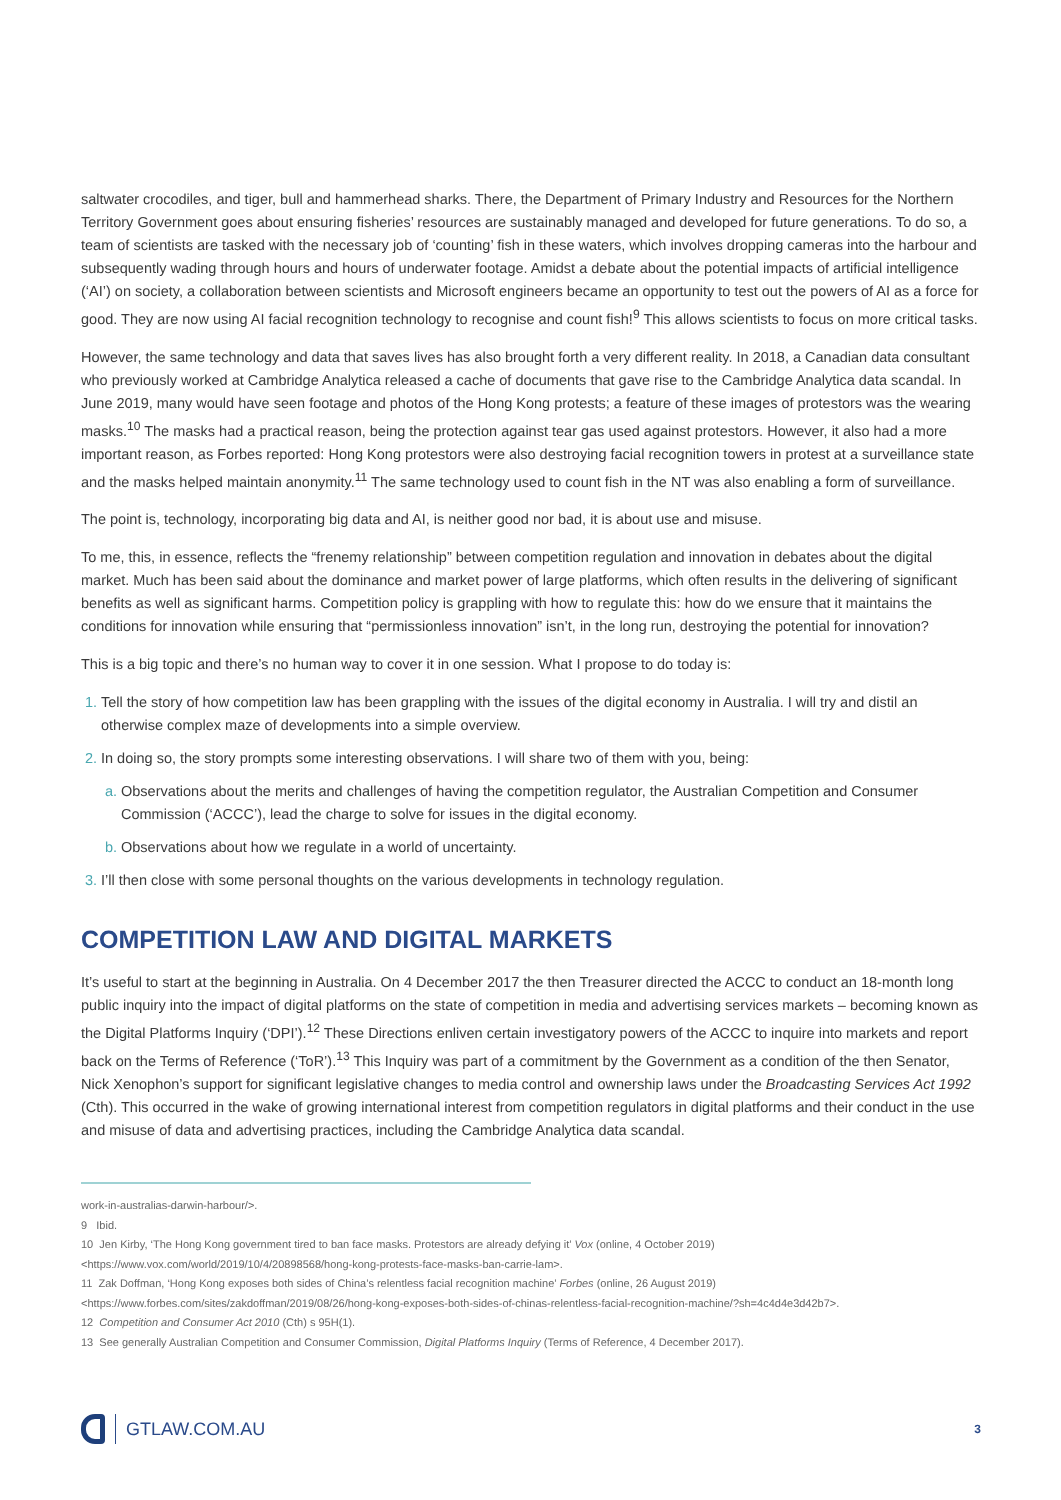saltwater crocodiles, and tiger, bull and hammerhead sharks. There, the Department of Primary Industry and Resources for the Northern Territory Government goes about ensuring fisheries’ resources are sustainably managed and developed for future generations. To do so, a team of scientists are tasked with the necessary job of ‘counting’ fish in these waters, which involves dropping cameras into the harbour and subsequently wading through hours and hours of underwater footage. Amidst a debate about the potential impacts of artificial intelligence (‘AI’) on society, a collaboration between scientists and Microsoft engineers became an opportunity to test out the powers of AI as a force for good. They are now using AI facial recognition technology to recognise and count fish!<sup>9</sup> This allows scientists to focus on more critical tasks.
However, the same technology and data that saves lives has also brought forth a very different reality. In 2018, a Canadian data consultant who previously worked at Cambridge Analytica released a cache of documents that gave rise to the Cambridge Analytica data scandal. In June 2019, many would have seen footage and photos of the Hong Kong protests; a feature of these images of protestors was the wearing masks.<sup>10</sup> The masks had a practical reason, being the protection against tear gas used against protestors. However, it also had a more important reason, as Forbes reported: Hong Kong protestors were also destroying facial recognition towers in protest at a surveillance state and the masks helped maintain anonymity.<sup>11</sup> The same technology used to count fish in the NT was also enabling a form of surveillance.
The point is, technology, incorporating big data and AI, is neither good nor bad, it is about use and misuse.
To me, this, in essence, reflects the “frenemy relationship” between competition regulation and innovation in debates about the digital market. Much has been said about the dominance and market power of large platforms, which often results in the delivering of significant benefits as well as significant harms. Competition policy is grappling with how to regulate this: how do we ensure that it maintains the conditions for innovation while ensuring that “permissionless innovation” isn’t, in the long run, destroying the potential for innovation?
This is a big topic and there’s no human way to cover it in one session. What I propose to do today is:
Tell the story of how competition law has been grappling with the issues of the digital economy in Australia. I will try and distil an otherwise complex maze of developments into a simple overview.
In doing so, the story prompts some interesting observations. I will share two of them with you, being:
Observations about the merits and challenges of having the competition regulator, the Australian Competition and Consumer Commission (‘ACCC’), lead the charge to solve for issues in the digital economy.
Observations about how we regulate in a world of uncertainty.
I’ll then close with some personal thoughts on the various developments in technology regulation.
COMPETITION LAW AND DIGITAL MARKETS
It’s useful to start at the beginning in Australia. On 4 December 2017 the then Treasurer directed the ACCC to conduct an 18-month long public inquiry into the impact of digital platforms on the state of competition in media and advertising services markets – becoming known as the Digital Platforms Inquiry (‘DPI’).<sup>12</sup> These Directions enliven certain investigatory powers of the ACCC to inquire into markets and report back on the Terms of Reference (‘ToR’).<sup>13</sup> This Inquiry was part of a commitment by the Government as a condition of the then Senator, Nick Xenophon’s support for significant legislative changes to media control and ownership laws under the Broadcasting Services Act 1992 (Cth). This occurred in the wake of growing international interest from competition regulators in digital platforms and their conduct in the use and misuse of data and advertising practices, including the Cambridge Analytica data scandal.
work-in-australias-darwin-harbour/>.
9 Ibid.
10 Jen Kirby, ‘The Hong Kong government tired to ban face masks. Protestors are already defying it’ Vox (online, 4 October 2019) <https://www.vox.com/world/2019/10/4/20898568/hong-kong-protests-face-masks-ban-carrie-lam>.
11 Zak Doffman, ‘Hong Kong exposes both sides of China’s relentless facial recognition machine’ Forbes (online, 26 August 2019) <https://www.forbes.com/sites/zakdoffman/2019/08/26/hong-kong-exposes-both-sides-of-chinas-relentless-facial-recognition-machine/?sh=4c4d4e3d42b7>.
12 Competition and Consumer Act 2010 (Cth) s 95H(1).
13 See generally Australian Competition and Consumer Commission, Digital Platforms Inquiry (Terms of Reference, 4 December 2017).
GTLAW.COM.AU
3